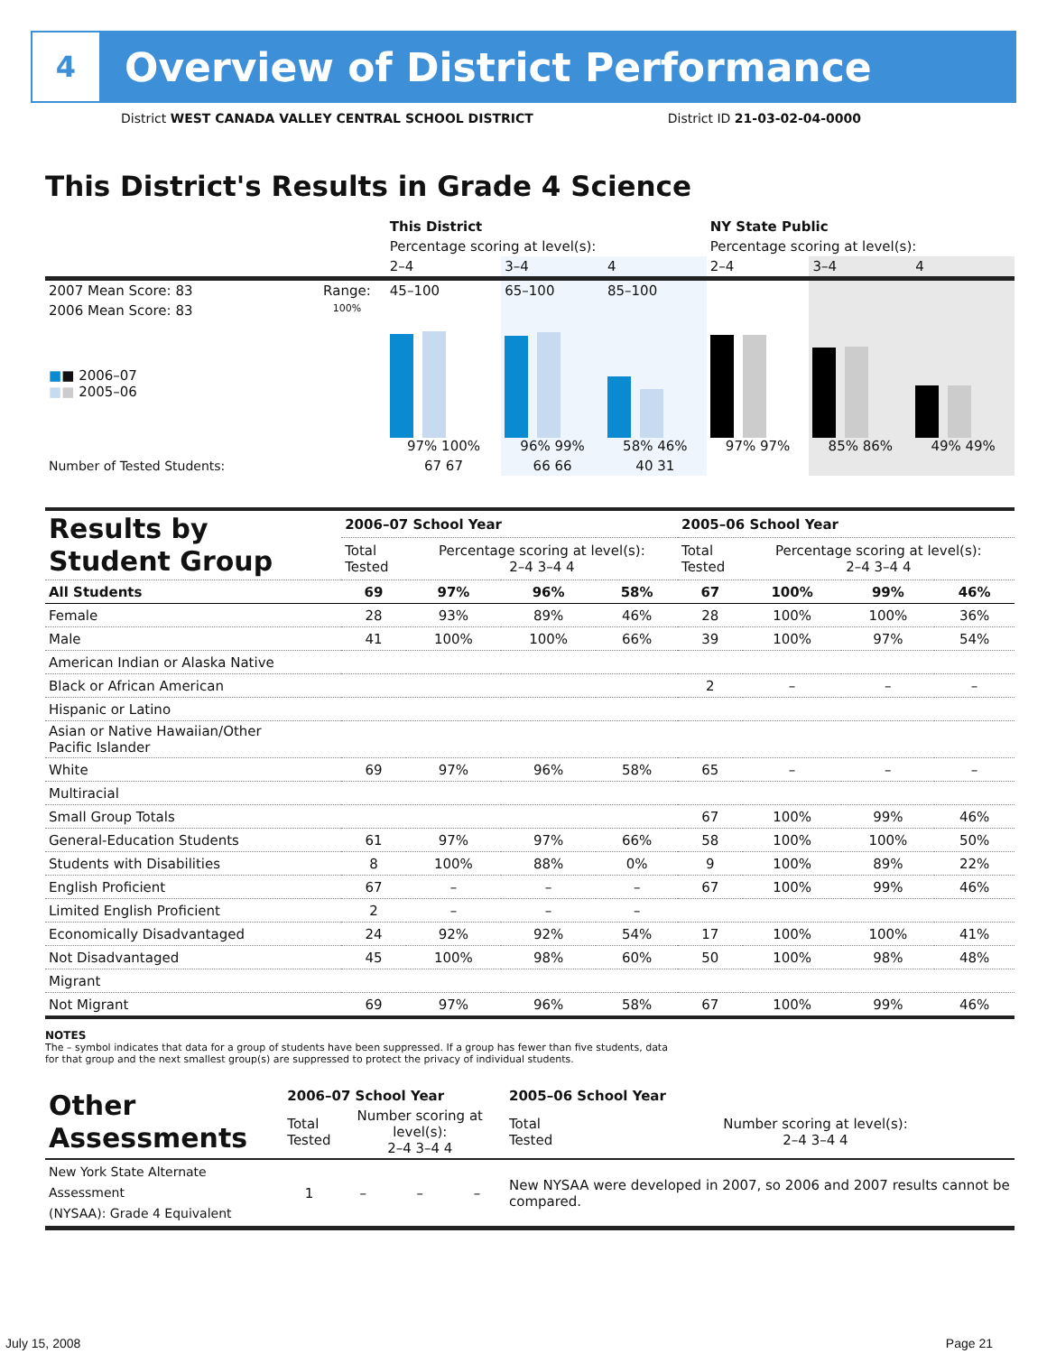4
Overview of District Performance
District WEST CANADA VALLEY CENTRAL SCHOOL DISTRICT District ID 21-03-02-04-0000
This District's Results in Grade 4 Science
| | | This District | | | NY State Public | | |
| | | Percentage scoring at level(s): | | | Percentage scoring at level(s): | | |
| | | 2–4 | 3–4 | 4 | 2–4 | 3–4 | 4 |
| 2007 Mean Score: 83 | Range: | 45–100 | 65–100 | 85–100 | | | |
| 2006 Mean Score: 83 ■ ■ 2006–07 ■ ■ 2005–06 | 100% | 97% 100% | 96% 99% | 58% 46% | 97% 97% | 85% 86% | 49% 49% |
| Number of Tested Students: | | 67 67 | 66 66 | 40 31 | | | |
| Results by Student Group | 2006–07 School Year | | | | 2005–06 School Year | | | |
| | Total Tested | Percentage scoring at level(s): 2–4 3–4 4 | | | Total Tested | Percentage scoring at level(s): 2–4 3–4 4 | | |
| All Students | 69 | 97% | 96% | 58% | 67 | 100% | 99% | 46% |
| Female | 28 | 93% | 89% | 46% | 28 | 100% | 100% | 36% |
| Male | 41 | 100% | 100% | 66% | 39 | 100% | 97% | 54% |
| American Indian or Alaska Native | | | | | | | | |
| Black or African American | | | | | 2 | – | – | – |
| Hispanic or Latino | | | | | | | | |
| Asian or Native Hawaiian/Other Pacific Islander | | | | | | | | |
| White | 69 | 97% | 96% | 58% | 65 | – | – | – |
| Multiracial | | | | | | | | |
| Small Group Totals | | | | | 67 | 100% | 99% | 46% |
| General-Education Students | 61 | 97% | 97% | 66% | 58 | 100% | 100% | 50% |
| Students with Disabilities | 8 | 100% | 88% | 0% | 9 | 100% | 89% | 22% |
| English Proficient | 67 | – | – | – | 67 | 100% | 99% | 46% |
| Limited English Proficient | 2 | – | – | – | | | | |
| Economically Disadvantaged | 24 | 92% | 92% | 54% | 17 | 100% | 100% | 41% |
| Not Disadvantaged | 45 | 100% | 98% | 60% | 50 | 100% | 98% | 48% |
| Migrant | | | | | | | | |
| Not Migrant | 69 | 97% | 96% | 58% | 67 | 100% | 99% | 46% |
NOTES
The – symbol indicates that data for a group of students have been suppressed. If a group has fewer than five students, data for that group and the next smallest group(s) are suppressed to protect the privacy of individual students.
| Other Assessments | 2006–07 School Year | | | | 2005–06 School Year | |
| | Total Tested | Number scoring at level(s): 2–4 3–4 4 | | | Total Tested | Number scoring at level(s): 2–4 3–4 4 |
| New York State Alternate Assessment (NYSAA): Grade 4 Equivalent | 1 | – | – | – | New NYSAA were developed in 2007, so 2006 and 2007 results cannot be compared. | |
July 15, 2008 Page 21